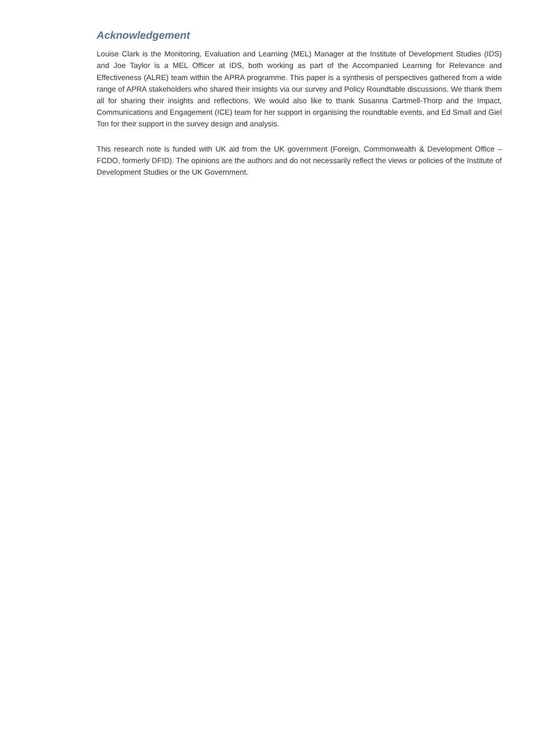Acknowledgement
Louise Clark is the Monitoring, Evaluation and Learning (MEL) Manager at the Institute of Development Studies (IDS) and Joe Taylor is a MEL Officer at IDS, both working as part of the Accompanied Learning for Relevance and Effectiveness (ALRE) team within the APRA programme. This paper is a synthesis of perspectives gathered from a wide range of APRA stakeholders who shared their insights via our survey and Policy Roundtable discussions. We thank them all for sharing their insights and reflections. We would also like to thank Susanna Cartmell-Thorp and the Impact, Communications and Engagement (ICE) team for her support in organising the roundtable events, and Ed Small and Giel Ton for their support in the survey design and analysis.
This research note is funded with UK aid from the UK government (Foreign, Commonwealth & Development Office – FCDO, formerly DFID). The opinions are the authors and do not necessarily reflect the views or policies of the Institute of Development Studies or the UK Government.